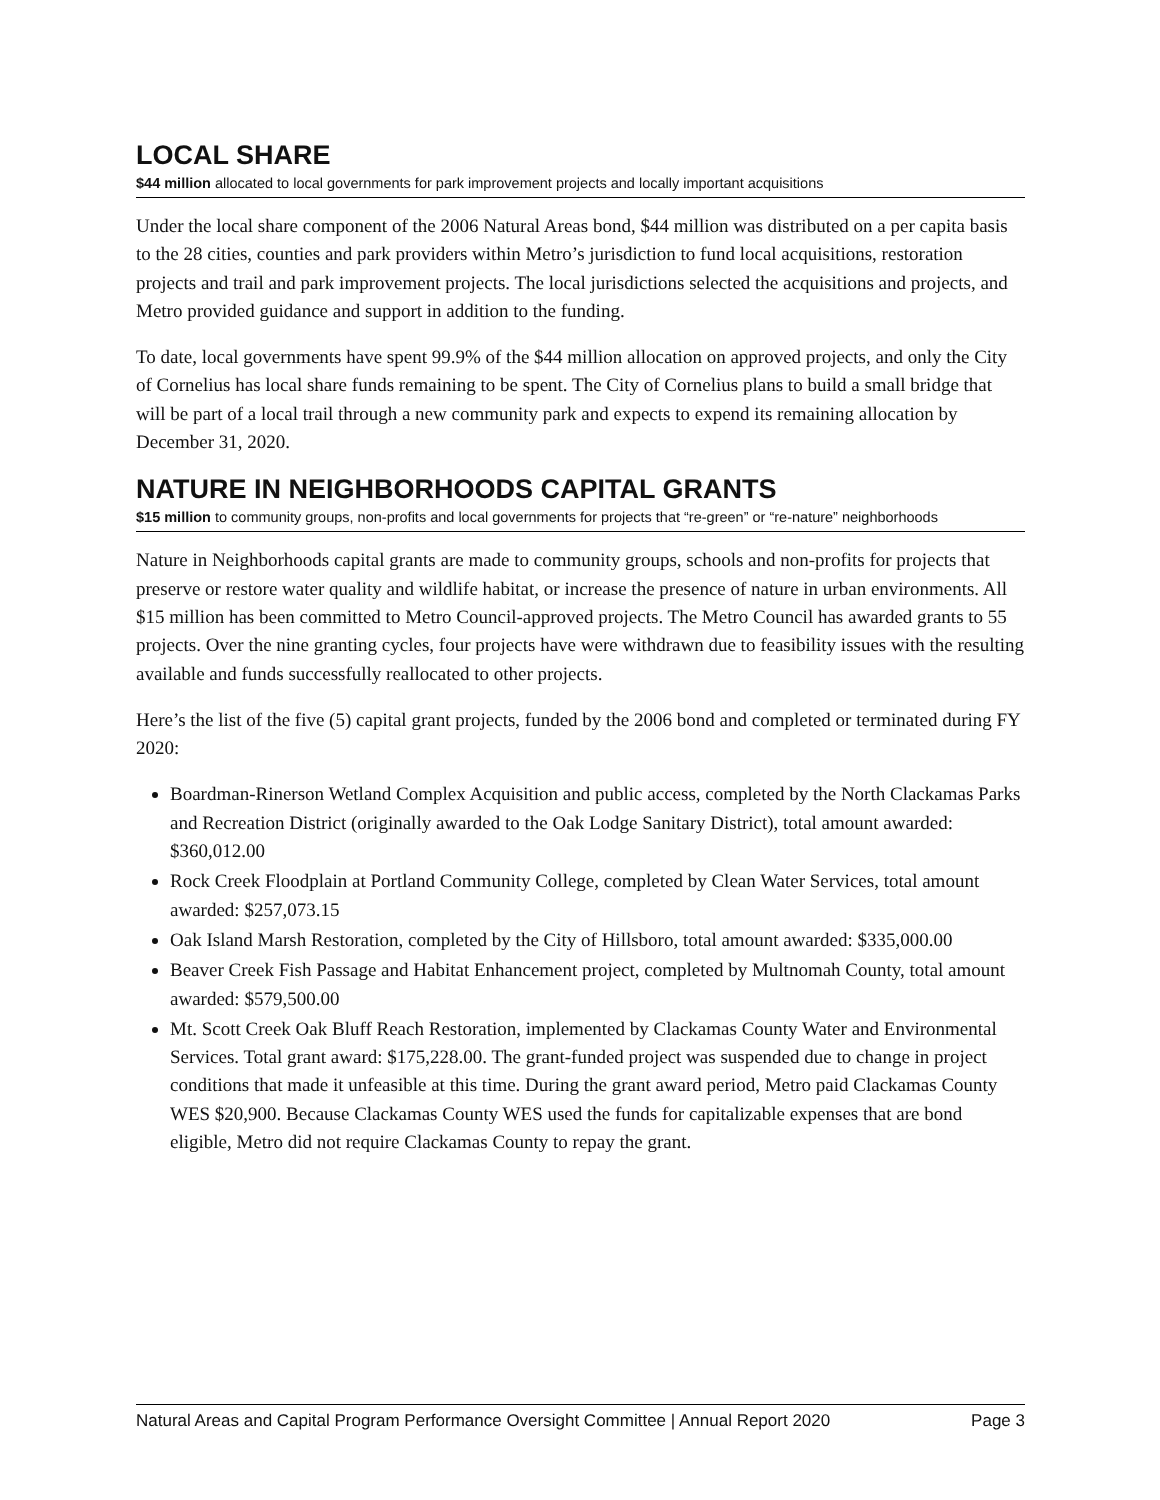LOCAL SHARE
$44 million allocated to local governments for park improvement projects and locally important acquisitions
Under the local share component of the 2006 Natural Areas bond, $44 million was distributed on a per capita basis to the 28 cities, counties and park providers within Metro’s jurisdiction to fund local acquisitions, restoration projects and trail and park improvement projects. The local jurisdictions selected the acquisitions and projects, and Metro provided guidance and support in addition to the funding.
To date, local governments have spent 99.9% of the $44 million allocation on approved projects, and only the City of Cornelius has local share funds remaining to be spent. The City of Cornelius plans to build a small bridge that will be part of a local trail through a new community park and expects to expend its remaining allocation by December 31, 2020.
NATURE IN NEIGHBORHOODS CAPITAL GRANTS
$15 million to community groups, non-profits and local governments for projects that “re-green” or “re-nature” neighborhoods
Nature in Neighborhoods capital grants are made to community groups, schools and non-profits for projects that preserve or restore water quality and wildlife habitat, or increase the presence of nature in urban environments. All $15 million has been committed to Metro Council-approved projects. The Metro Council has awarded grants to 55 projects. Over the nine granting cycles, four projects have were withdrawn due to feasibility issues with the resulting available and funds successfully reallocated to other projects.
Here’s the list of the five (5) capital grant projects, funded by the 2006 bond and completed or terminated during FY 2020:
Boardman-Rinerson Wetland Complex Acquisition and public access, completed by the North Clackamas Parks and Recreation District (originally awarded to the Oak Lodge Sanitary District), total amount awarded: $360,012.00
Rock Creek Floodplain at Portland Community College, completed by Clean Water Services, total amount awarded: $257,073.15
Oak Island Marsh Restoration, completed by the City of Hillsboro, total amount awarded: $335,000.00
Beaver Creek Fish Passage and Habitat Enhancement project, completed by Multnomah County, total amount awarded: $579,500.00
Mt. Scott Creek Oak Bluff Reach Restoration, implemented by Clackamas County Water and Environmental Services. Total grant award: $175,228.00. The grant-funded project was suspended due to change in project conditions that made it unfeasible at this time. During the grant award period, Metro paid Clackamas County WES $20,900. Because Clackamas County WES used the funds for capitalizable expenses that are bond eligible, Metro did not require Clackamas County to repay the grant.
Natural Areas and Capital Program Performance Oversight Committee | Annual Report 2020 Page 3